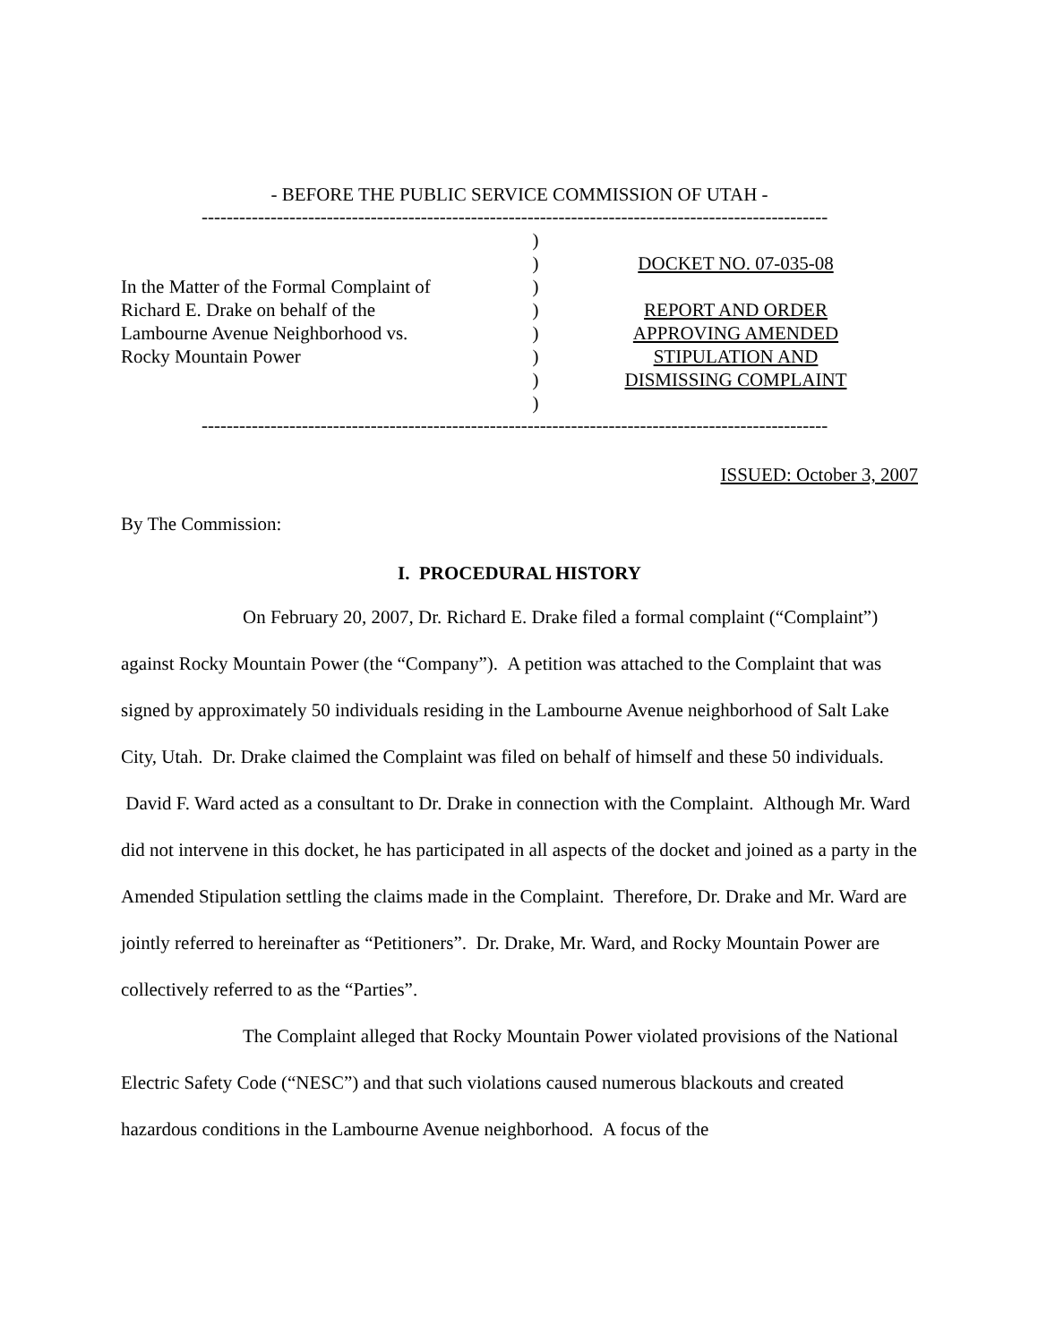- BEFORE THE PUBLIC SERVICE COMMISSION OF UTAH -
-----------------------------------------------------------------------------------------------------------------------
In the Matter of the Formal Complaint of
Richard E. Drake on behalf of the
Lambourne Avenue Neighborhood vs.
Rocky Mountain Power
)
)
)
)
)
)
)
)
DOCKET NO. 07-035-08
REPORT AND ORDER
APPROVING AMENDED
STIPULATION AND
DISMISSING COMPLAINT
-----------------------------------------------------------------------------------------------------------------------
ISSUED: October 3, 2007
By The Commission:
I. PROCEDURAL HISTORY
On February 20, 2007, Dr. Richard E. Drake filed a formal complaint (“Complaint”) against Rocky Mountain Power (the “Company”). A petition was attached to the Complaint that was signed by approximately 50 individuals residing in the Lambourne Avenue neighborhood of Salt Lake City, Utah. Dr. Drake claimed the Complaint was filed on behalf of himself and these 50 individuals. David F. Ward acted as a consultant to Dr. Drake in connection with the Complaint. Although Mr. Ward did not intervene in this docket, he has participated in all aspects of the docket and joined as a party in the Amended Stipulation settling the claims made in the Complaint. Therefore, Dr. Drake and Mr. Ward are jointly referred to hereinafter as “Petitioners”. Dr. Drake, Mr. Ward, and Rocky Mountain Power are collectively referred to as the “Parties”.
The Complaint alleged that Rocky Mountain Power violated provisions of the National Electric Safety Code (“NESC”) and that such violations caused numerous blackouts and created hazardous conditions in the Lambourne Avenue neighborhood. A focus of the